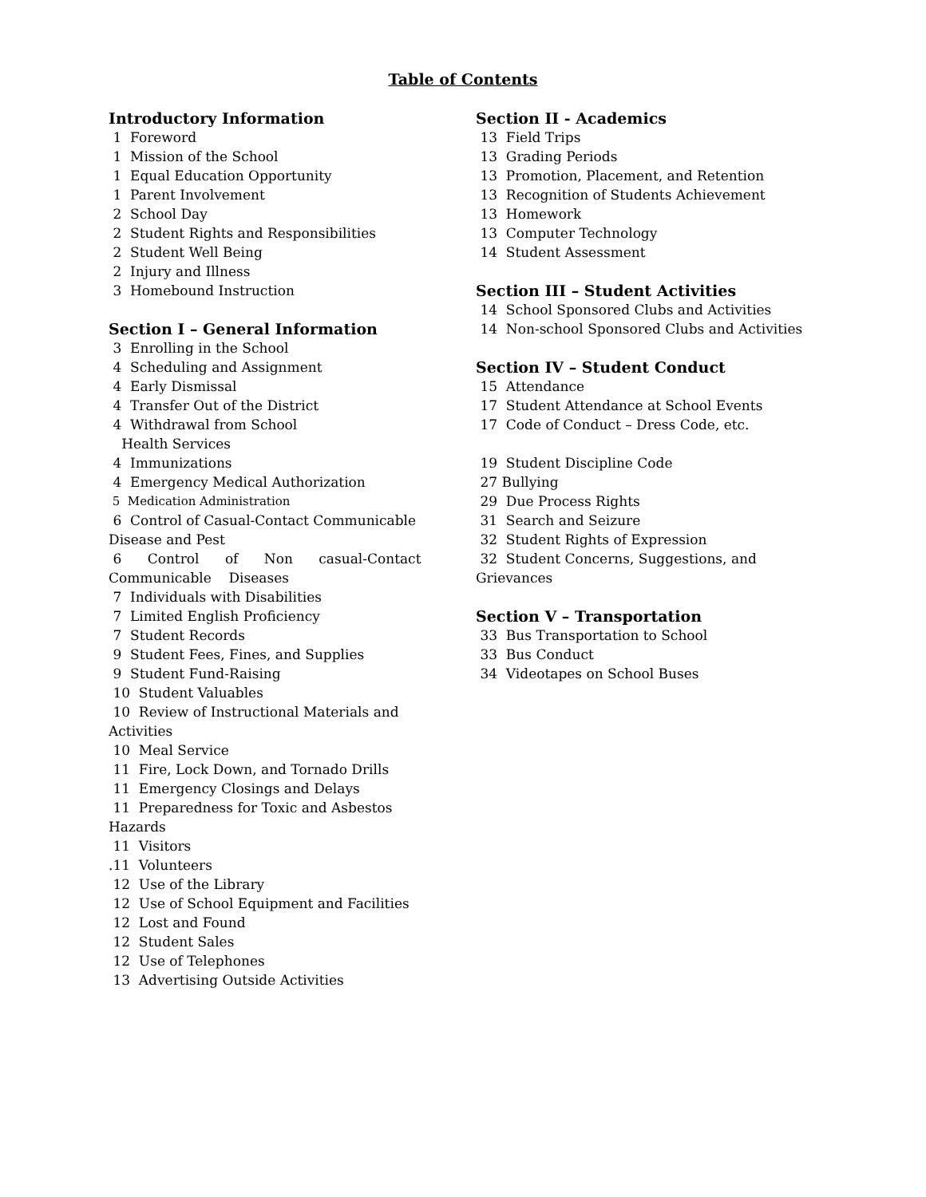Table of Contents
Introductory Information
1 Foreword
1 Mission of the School
1 Equal Education Opportunity
1 Parent Involvement
2 School Day
2 Student Rights and Responsibilities
2 Student Well Being
2 Injury and Illness
3 Homebound Instruction
Section I – General Information
3 Enrolling in the School
4 Scheduling and Assignment
4 Early Dismissal
4 Transfer Out of the District
4 Withdrawal from School
Health Services
4 Immunizations
4 Emergency Medical Authorization
5 Medication Administration
6 Control of Casual-Contact Communicable
Disease and Pest
6 Control of Non casual-Contact
Communicable Diseases
7 Individuals with Disabilities
7 Limited English Proficiency
7 Student Records
9 Student Fees, Fines, and Supplies
9 Student Fund-Raising
10 Student Valuables
10 Review of Instructional Materials and
Activities
10 Meal Service
11 Fire, Lock Down, and Tornado Drills
11 Emergency Closings and Delays
11 Preparedness for Toxic and Asbestos
Hazards
11 Visitors
.11 Volunteers
12 Use of the Library
12 Use of School Equipment and Facilities
12 Lost and Found
12 Student Sales
12 Use of Telephones
13 Advertising Outside Activities
Section II - Academics
13 Field Trips
13 Grading Periods
13 Promotion, Placement, and Retention
13 Recognition of Students Achievement
13 Homework
13 Computer Technology
14 Student Assessment
Section III – Student Activities
14 School Sponsored Clubs and Activities
14 Non-school Sponsored Clubs and Activities
Section IV – Student Conduct
15 Attendance
17 Student Attendance at School Events
17 Code of Conduct – Dress Code, etc.
19 Student Discipline Code
27 Bullying
29 Due Process Rights
31 Search and Seizure
32 Student Rights of Expression
32 Student Concerns, Suggestions, and
Grievances
Section V – Transportation
33 Bus Transportation to School
33 Bus Conduct
34 Videotapes on School Buses